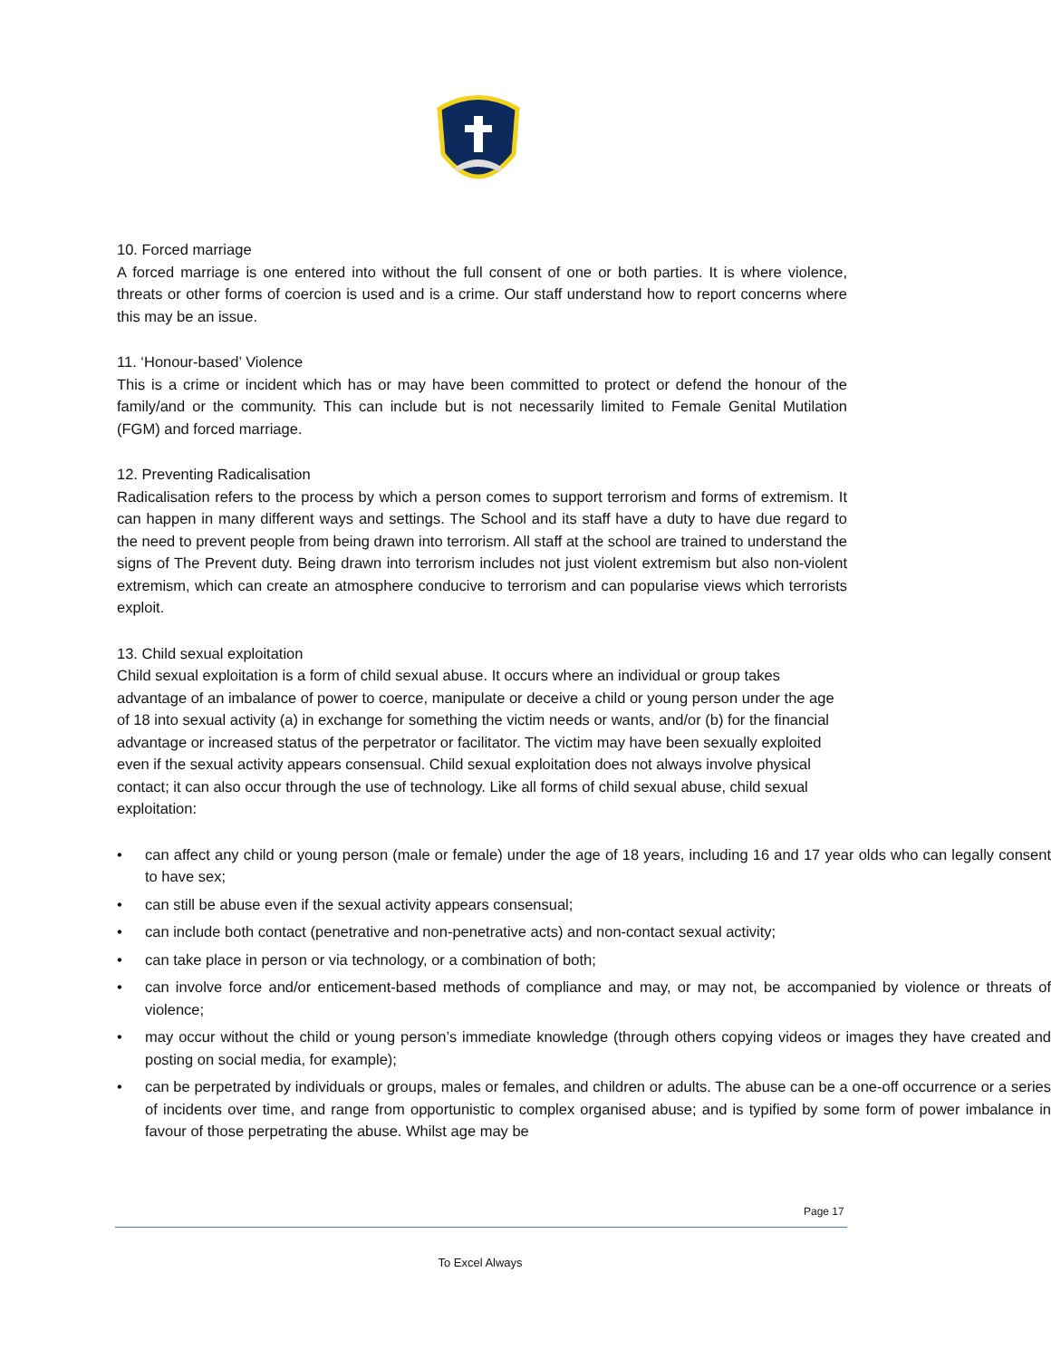10. Forced marriage
A forced marriage is one entered into without the full consent of one or both parties. It is where violence, threats or other forms of coercion is used and is a crime. Our staff understand how to report concerns where this may be an issue.
11. ‘Honour-based’ Violence
This is a crime or incident which has or may have been committed to protect or defend the honour of the family/and or the community. This can include but is not necessarily limited to Female Genital Mutilation (FGM) and forced marriage.
12. Preventing Radicalisation
Radicalisation refers to the process by which a person comes to support terrorism and forms of extremism. It can happen in many different ways and settings. The School and its staff have a duty to have due regard to the need to prevent people from being drawn into terrorism. All staff at the school are trained to understand the signs of The Prevent duty. Being drawn into terrorism includes not just violent extremism but also non-violent extremism, which can create an atmosphere conducive to terrorism and can popularise views which terrorists exploit.
13. Child sexual exploitation
Child sexual exploitation is a form of child sexual abuse. It occurs where an individual or group takes advantage of an imbalance of power to coerce, manipulate or deceive a child or young person under the age of 18 into sexual activity (a) in exchange for something the victim needs or wants, and/or (b) for the financial advantage or increased status of the perpetrator or facilitator. The victim may have been sexually exploited even if the sexual activity appears consensual. Child sexual exploitation does not always involve physical contact; it can also occur through the use of technology. Like all forms of child sexual abuse, child sexual exploitation:
• can affect any child or young person (male or female) under the age of 18 years, including 16 and 17 year olds who can legally consent to have sex;
• can still be abuse even if the sexual activity appears consensual;
• can include both contact (penetrative and non-penetrative acts) and non-contact sexual activity;
• can take place in person or via technology, or a combination of both;
• can involve force and/or enticement-based methods of compliance and may, or may not, be accompanied by violence or threats of violence;
• may occur without the child or young person’s immediate knowledge (through others copying videos or images they have created and posting on social media, for example);
• can be perpetrated by individuals or groups, males or females, and children or adults. The abuse can be a one-off occurrence or a series of incidents over time, and range from opportunistic to complex organised abuse; and is typified by some form of power imbalance in favour of those perpetrating the abuse. Whilst age may be
Page 17
To Excel Always